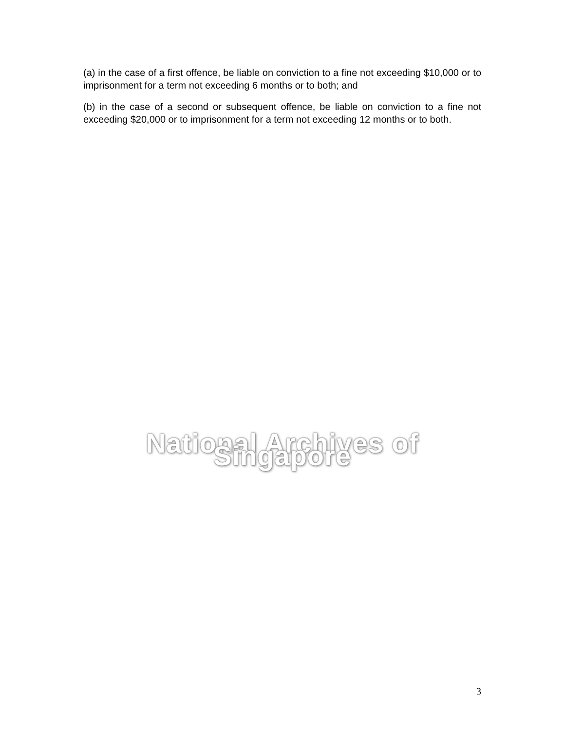(a) in the case of a first offence, be liable on conviction to a fine not exceeding $10,000 or to imprisonment for a term not exceeding 6 months or to both; and
(b) in the case of a second or subsequent offence, be liable on conviction to a fine not exceeding $20,000 or to imprisonment for a term not exceeding 12 months or to both.
National Archives of Singapore
3